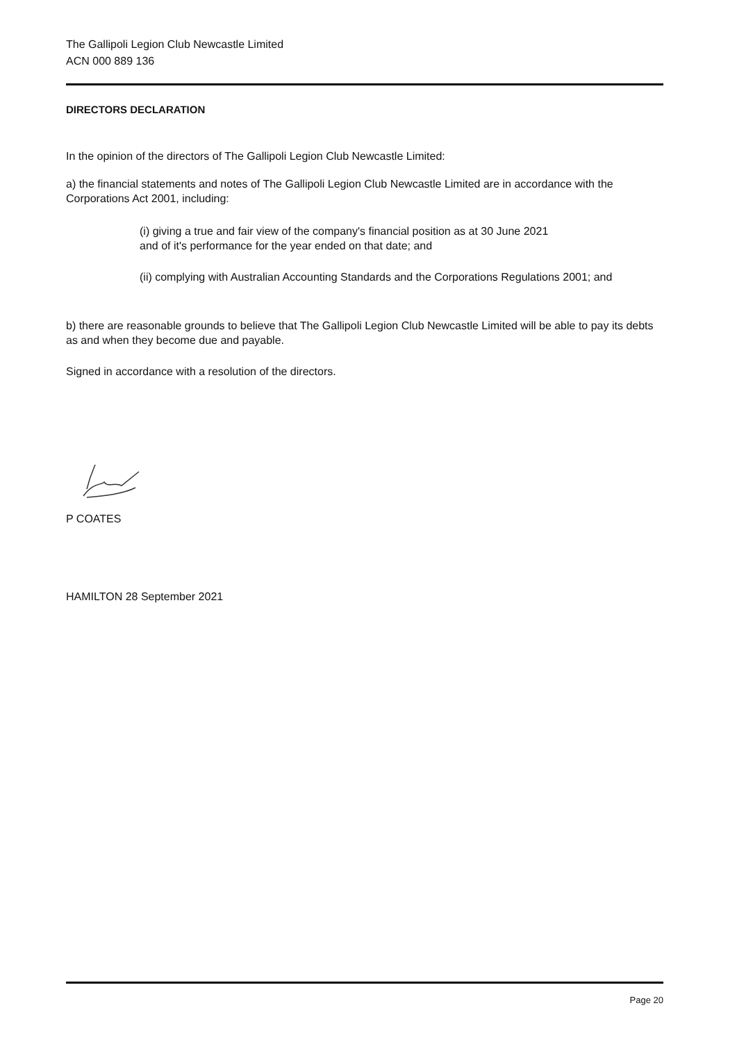The Gallipoli Legion Club Newcastle Limited
ACN 000 889 136
DIRECTORS DECLARATION
In the opinion of the directors of The Gallipoli Legion Club Newcastle Limited:
a) the financial statements and notes of The Gallipoli Legion Club Newcastle Limited are in accordance with the Corporations Act 2001, including:
(i) giving a true and fair view of the company's financial position as at 30 June 2021
and of it's performance for the year ended on that date; and
(ii) complying with Australian Accounting Standards and the Corporations Regulations 2001; and
b) there are reasonable grounds to believe that The Gallipoli Legion Club Newcastle Limited will be able to pay its debts as and when they become due and payable.
Signed in accordance with a resolution of the directors.
P COATES
HAMILTON 28 September 2021
Page 20